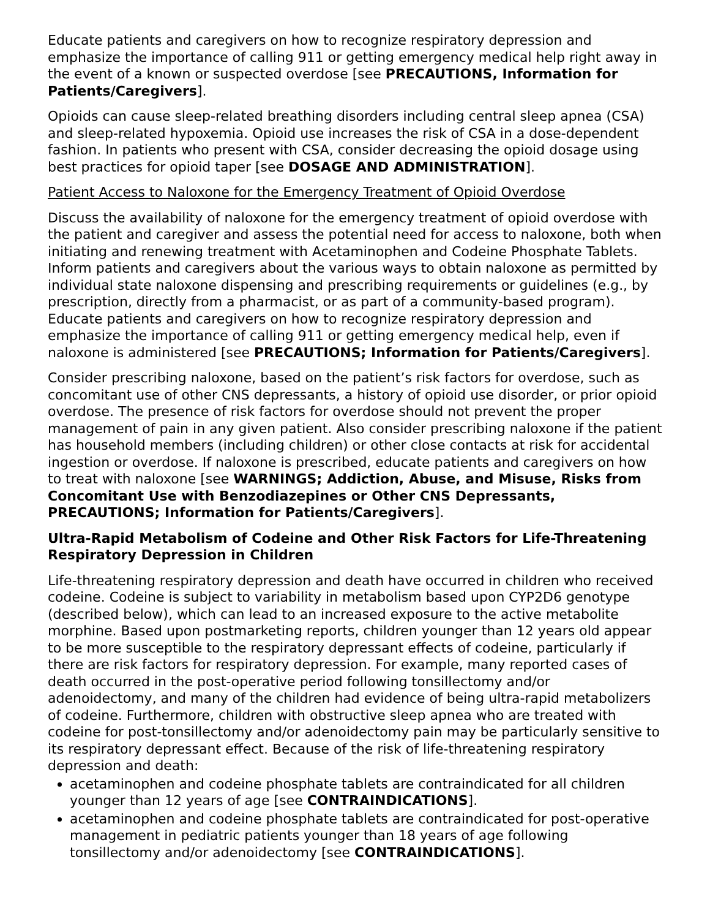Educate patients and caregivers on how to recognize respiratory depression and emphasize the importance of calling 911 or getting emergency medical help right away in the event of a known or suspected overdose [see PRECAUTIONS, Information for Patients/Caregivers].
Opioids can cause sleep-related breathing disorders including central sleep apnea (CSA) and sleep-related hypoxemia. Opioid use increases the risk of CSA in a dose-dependent fashion. In patients who present with CSA, consider decreasing the opioid dosage using best practices for opioid taper [see DOSAGE AND ADMINISTRATION].
Patient Access to Naloxone for the Emergency Treatment of Opioid Overdose
Discuss the availability of naloxone for the emergency treatment of opioid overdose with the patient and caregiver and assess the potential need for access to naloxone, both when initiating and renewing treatment with Acetaminophen and Codeine Phosphate Tablets. Inform patients and caregivers about the various ways to obtain naloxone as permitted by individual state naloxone dispensing and prescribing requirements or guidelines (e.g., by prescription, directly from a pharmacist, or as part of a community-based program). Educate patients and caregivers on how to recognize respiratory depression and emphasize the importance of calling 911 or getting emergency medical help, even if naloxone is administered [see PRECAUTIONS; Information for Patients/Caregivers].
Consider prescribing naloxone, based on the patient’s risk factors for overdose, such as concomitant use of other CNS depressants, a history of opioid use disorder, or prior opioid overdose. The presence of risk factors for overdose should not prevent the proper management of pain in any given patient. Also consider prescribing naloxone if the patient has household members (including children) or other close contacts at risk for accidental ingestion or overdose. If naloxone is prescribed, educate patients and caregivers on how to treat with naloxone [see WARNINGS; Addiction, Abuse, and Misuse, Risks from Concomitant Use with Benzodiazepines or Other CNS Depressants, PRECAUTIONS; Information for Patients/Caregivers].
Ultra-Rapid Metabolism of Codeine and Other Risk Factors for Life-Threatening Respiratory Depression in Children
Life-threatening respiratory depression and death have occurred in children who received codeine. Codeine is subject to variability in metabolism based upon CYP2D6 genotype (described below), which can lead to an increased exposure to the active metabolite morphine. Based upon postmarketing reports, children younger than 12 years old appear to be more susceptible to the respiratory depressant effects of codeine, particularly if there are risk factors for respiratory depression. For example, many reported cases of death occurred in the post-operative period following tonsillectomy and/or adenoidectomy, and many of the children had evidence of being ultra-rapid metabolizers of codeine. Furthermore, children with obstructive sleep apnea who are treated with codeine for post-tonsillectomy and/or adenoidectomy pain may be particularly sensitive to its respiratory depressant effect. Because of the risk of life-threatening respiratory depression and death:
acetaminophen and codeine phosphate tablets are contraindicated for all children younger than 12 years of age [see CONTRAINDICATIONS].
acetaminophen and codeine phosphate tablets are contraindicated for post-operative management in pediatric patients younger than 18 years of age following tonsillectomy and/or adenoidectomy [see CONTRAINDICATIONS].